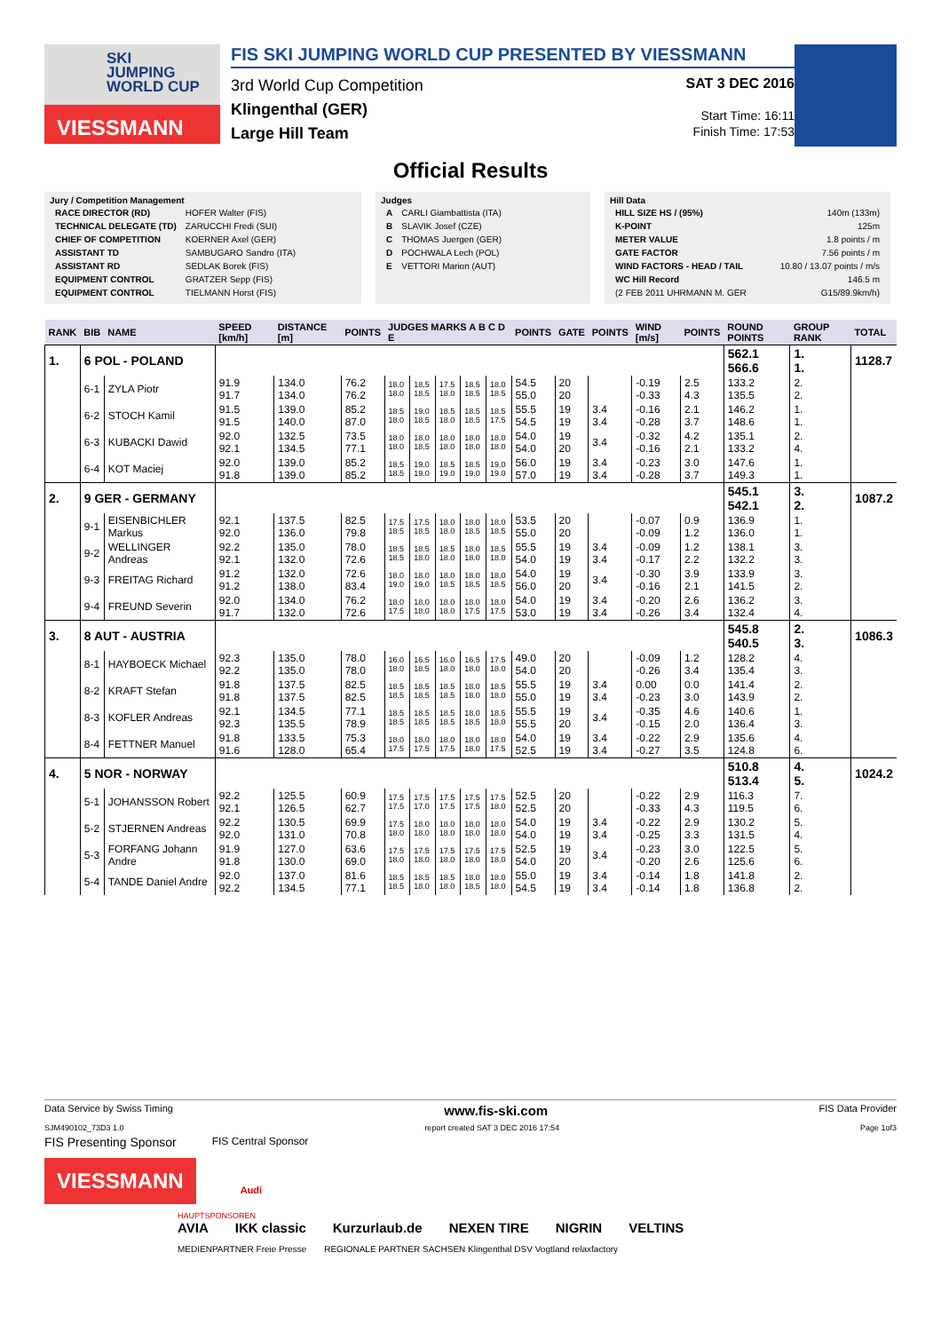SKI
JUMPING
WORLD CUP
VIESSMANN
FIS SKI JUMPING WORLD CUP PRESENTED BY VIESSMANN
3rd World Cup Competition
Klingenthal (GER)
Large Hill Team
SAT 3 DEC 2016
Start Time: 16:11
Finish Time: 17:53
Official Results
Jury / Competition Management
| RACE DIRECTOR (RD) | HOFER Walter (FIS) |
| TECHNICAL DELEGATE (TD) | ZARUCCHI Fredi (SUI) |
| CHIEF OF COMPETITION | KOERNER Axel (GER) |
| ASSISTANT TD | SAMBUGARO Sandro (ITA) |
| ASSISTANT RD | SEDLAK Borek (FIS) |
| EQUIPMENT CONTROL | GRATZER Sepp (FIS) |
| EQUIPMENT CONTROL | TIELMANN Horst (FIS) |
Judges
| A | CARLI Giambattista (ITA) |
| B | SLAVIK Josef (CZE) |
| C | THOMAS Juergen (GER) |
| D | POCHWALA Lech (POL) |
| E | VETTORI Marion (AUT) |
Hill Data
| HILL SIZE HS / (95%) | 140m (133m) |
| K-POINT | 125m |
| METER VALUE | 1.8 points / m |
| GATE FACTOR | 7.56 points / m |
| WIND FACTORS - HEAD / TAIL | 10.80 / 13.07 points / m/s |
| WC Hill Record | 146.5 m |
| (2 FEB 2011 UHRMANN M. GER | G15/89.9km/h) |
| RANK | BIB | NAME | SPEED [km/h] | DISTANCE [m] | POINTS | JUDGES MARKS A B C D E | | | | | POINTS | GATE | POINTS | WIND [m/s] | POINTS | ROUND POINTS | GROUP RANK | TOTAL |
| --- | --- | --- | --- | --- | --- | --- | --- | --- | --- | --- | --- | --- | --- | --- | --- | --- | --- | --- |
| 1. | 6 POL - POLAND | | | | | | | | | | | | | | | 562.1 566.6 | 1. 1. | 1128.7 |
| | 6-1 | ZYLA Piotr | 91.9 91.7 | 134.0 134.0 | 76.2 76.2 | 18.0 18.0 | 18.5 18.5 | 17.5 18.0 | 18.5 18.5 | 18.0 18.5 | 54.5 55.0 | 20 20 | | -0.19 -0.33 | 2.5 4.3 | 133.2 135.5 | 2. 2. | |
| | 6-2 | STOCH Kamil | 91.5 91.5 | 139.0 140.0 | 85.2 87.0 | 18.5 18.0 | 19.0 18.5 | 18.5 18.0 | 18.5 18.5 | 18.5 17.5 | 55.5 54.5 | 19 19 | 3.4 3.4 | -0.16 -0.28 | 2.1 3.7 | 146.2 148.6 | 1. 1. | |
| | 6-3 | KUBACKI Dawid | 92.0 92.1 | 132.5 134.5 | 73.5 77.1 | 18.0 18.0 | 18.0 18.5 | 18.0 18.0 | 18.0 18.0 | 18.0 18.0 | 54.0 54.0 | 19 20 | 3.4 | -0.32 -0.16 | 4.2 2.1 | 135.1 133.2 | 2. 4. | |
| | 6-4 | KOT Maciej | 92.0 91.8 | 139.0 139.0 | 85.2 85.2 | 18.5 18.5 | 19.0 19.0 | 18.5 19.0 | 18.5 19.0 | 19.0 19.0 | 56.0 57.0 | 19 19 | 3.4 3.4 | -0.23 -0.28 | 3.0 3.7 | 147.6 149.3 | 1. 1. | |
| 2. | 9 GER - GERMANY | | | | | | | | | | | | | | | 545.1 542.1 | 3. 2. | 1087.2 |
| | 9-1 | EISENBICHLER Markus | 92.1 92.0 | 137.5 136.0 | 82.5 79.8 | 17.5 18.5 | 17.5 18.5 | 18.0 18.0 | 18.0 18.5 | 18.0 18.5 | 53.5 55.0 | 20 20 | | -0.07 -0.09 | 0.9 1.2 | 136.9 136.0 | 1. 1. | |
| | 9-2 | WELLINGER Andreas | 92.2 92.1 | 135.0 132.0 | 78.0 72.6 | 18.5 18.5 | 18.5 18.0 | 18.5 18.0 | 18.0 18.0 | 18.5 18.0 | 55.5 54.0 | 19 19 | 3.4 3.4 | -0.09 -0.17 | 1.2 2.2 | 138.1 132.2 | 3. 3. | |
| | 9-3 | FREITAG Richard | 91.2 91.2 | 132.0 138.0 | 72.6 83.4 | 18.0 19.0 | 18.0 19.0 | 18.0 18.5 | 18.0 18.5 | 18.0 18.5 | 54.0 56.0 | 19 20 | 3.4 | -0.30 -0.16 | 3.9 2.1 | 133.9 141.5 | 3. 2. | |
| | 9-4 | FREUND Severin | 92.0 91.7 | 134.0 132.0 | 76.2 72.6 | 18.0 17.5 | 18.0 18.0 | 18.0 18.0 | 18.0 17.5 | 18.0 17.5 | 54.0 53.0 | 19 19 | 3.4 3.4 | -0.20 -0.26 | 2.6 3.4 | 136.2 132.4 | 3. 4. | |
| 3. | 8 AUT - AUSTRIA | | | | | | | | | | | | | | | 545.8 540.5 | 2. 3. | 1086.3 |
| | 8-1 | HAYBOECK Michael | 92.3 92.2 | 135.0 135.0 | 78.0 78.0 | 16.0 18.0 | 16.5 18.5 | 16.0 18.0 | 16.5 18.0 | 17.5 18.0 | 49.0 54.0 | 20 20 | | -0.09 -0.26 | 1.2 3.4 | 128.2 135.4 | 4. 3. | |
| | 8-2 | KRAFT Stefan | 91.8 91.8 | 137.5 137.5 | 82.5 82.5 | 18.5 18.5 | 18.5 18.5 | 18.5 18.5 | 18.0 18.0 | 18.5 18.0 | 55.5 55.0 | 19 19 | 3.4 3.4 | 0.00 -0.23 | 0.0 3.0 | 141.4 143.9 | 2. 2. | |
| | 8-3 | KOFLER Andreas | 92.1 92.3 | 134.5 135.5 | 77.1 78.9 | 18.5 18.5 | 18.5 18.5 | 18.5 18.5 | 18.0 18.5 | 18.5 18.0 | 55.5 55.5 | 19 20 | 3.4 | -0.35 -0.15 | 4.6 2.0 | 140.6 136.4 | 1. 3. | |
| | 8-4 | FETTNER Manuel | 91.8 91.6 | 133.5 128.0 | 75.3 65.4 | 18.0 17.5 | 18.0 17.5 | 18.0 17.5 | 18.0 18.0 | 18.0 17.5 | 54.0 52.5 | 19 19 | 3.4 3.4 | -0.22 -0.27 | 2.9 3.5 | 135.6 124.8 | 4. 6. | |
| 4. | 5 NOR - NORWAY | | | | | | | | | | | | | | | 510.8 513.4 | 4. 5. | 1024.2 |
| | 5-1 | JOHANSSON Robert | 92.2 92.1 | 125.5 126.5 | 60.9 62.7 | 17.5 17.5 | 17.5 17.0 | 17.5 17.5 | 17.5 17.5 | 17.5 18.0 | 52.5 52.5 | 20 20 | | -0.22 -0.33 | 2.9 4.3 | 116.3 119.5 | 7. 6. | |
| | 5-2 | STJERNEN Andreas | 92.2 92.0 | 130.5 131.0 | 69.9 70.8 | 17.5 18.0 | 18.0 18.0 | 18.0 18.0 | 18.0 18.0 | 18.0 18.0 | 54.0 54.0 | 19 19 | 3.4 3.4 | -0.22 -0.25 | 2.9 3.3 | 130.2 131.5 | 5. 4. | |
| | 5-3 | FORFANG Johann Andre | 91.9 91.8 | 127.0 130.0 | 63.6 69.0 | 17.5 18.0 | 17.5 18.0 | 17.5 18.0 | 17.5 18.0 | 17.5 18.0 | 52.5 54.0 | 19 20 | 3.4 | -0.23 -0.20 | 3.0 2.6 | 122.5 125.6 | 5. 6. | |
| | 5-4 | TANDE Daniel Andre | 92.0 92.2 | 137.0 134.5 | 81.6 77.1 | 18.5 18.5 | 18.5 18.0 | 18.5 18.0 | 18.0 18.5 | 18.0 18.0 | 55.0 54.5 | 19 19 | 3.4 3.4 | -0.14 -0.14 | 1.8 1.8 | 141.8 136.8 | 2. 2. | |
Data Service by Swiss Timing www.fis-ski.com FIS Data Provider
SJM490102_73D3 1.0 report created SAT 3 DEC 2016 17:54 Page 1of3
FIS Presenting Sponsor FIS Central Sponsor
VIESSMANN
Audi
HAUPTSPONSOREN
AVIA IKK classic Kurzurlaub.de NEXEN TIRE NIGRIN VELTINS
MEDIENPARTNER Freie Presse REGIONALE PARTNER SACHSEN Klingenthal DSV Vogtland relaxfactory